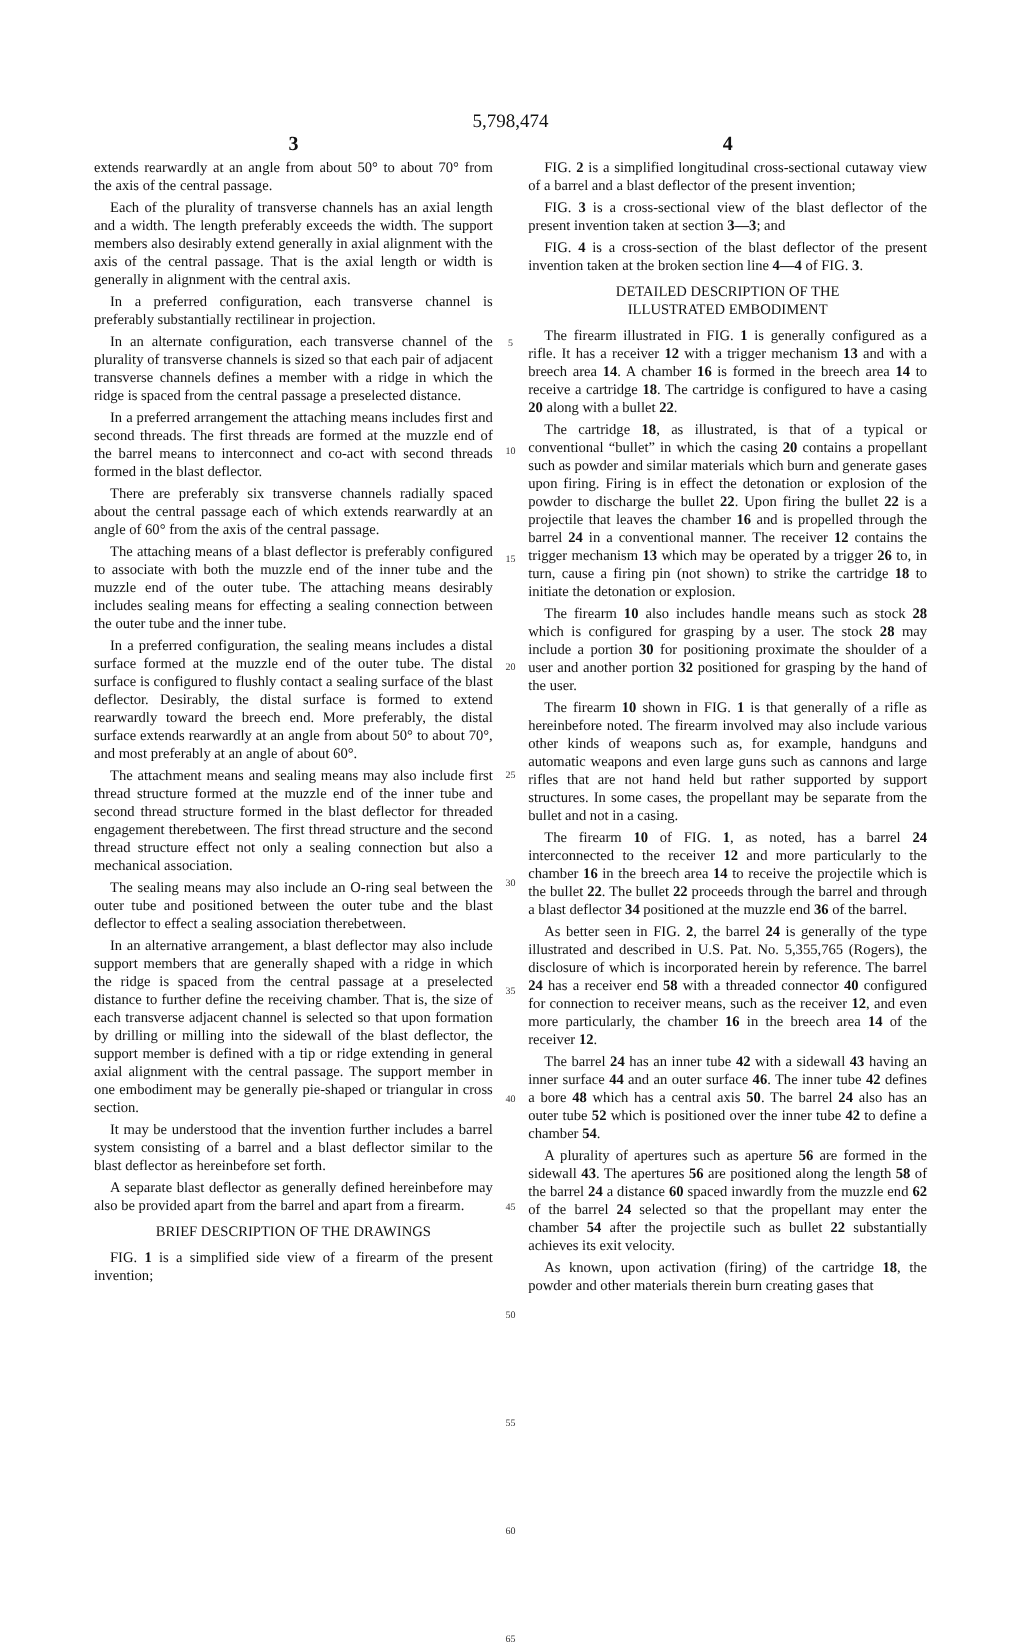5,798,474
3
extends rearwardly at an angle from about 50° to about 70° from the axis of the central passage.
Each of the plurality of transverse channels has an axial length and a width. The length preferably exceeds the width. The support members also desirably extend generally in axial alignment with the axis of the central passage. That is the axial length or width is generally in alignment with the central axis.
In a preferred configuration, each transverse channel is preferably substantially rectilinear in projection.
In an alternate configuration, each transverse channel of the plurality of transverse channels is sized so that each pair of adjacent transverse channels defines a member with a ridge in which the ridge is spaced from the central passage a preselected distance.
In a preferred arrangement the attaching means includes first and second threads. The first threads are formed at the muzzle end of the barrel means to interconnect and co-act with second threads formed in the blast deflector.
There are preferably six transverse channels radially spaced about the central passage each of which extends rearwardly at an angle of 60° from the axis of the central passage.
The attaching means of a blast deflector is preferably configured to associate with both the muzzle end of the inner tube and the muzzle end of the outer tube. The attaching means desirably includes sealing means for effecting a sealing connection between the outer tube and the inner tube.
In a preferred configuration, the sealing means includes a distal surface formed at the muzzle end of the outer tube. The distal surface is configured to flushly contact a sealing surface of the blast deflector. Desirably, the distal surface is formed to extend rearwardly toward the breech end. More preferably, the distal surface extends rearwardly at an angle from about 50° to about 70°, and most preferably at an angle of about 60°.
The attachment means and sealing means may also include first thread structure formed at the muzzle end of the inner tube and second thread structure formed in the blast deflector for threaded engagement therebetween. The first thread structure and the second thread structure effect not only a sealing connection but also a mechanical association.
The sealing means may also include an O-ring seal between the outer tube and positioned between the outer tube and the blast deflector to effect a sealing association therebetween.
In an alternative arrangement, a blast deflector may also include support members that are generally shaped with a ridge in which the ridge is spaced from the central passage at a preselected distance to further define the receiving chamber. That is, the size of each transverse adjacent channel is selected so that upon formation by drilling or milling into the sidewall of the blast deflector, the support member is defined with a tip or ridge extending in general axial alignment with the central passage. The support member in one embodiment may be generally pie-shaped or triangular in cross section.
It may be understood that the invention further includes a barrel system consisting of a barrel and a blast deflector similar to the blast deflector as hereinbefore set forth.
A separate blast deflector as generally defined hereinbefore may also be provided apart from the barrel and apart from a firearm.
BRIEF DESCRIPTION OF THE DRAWINGS
FIG. 1 is a simplified side view of a firearm of the present invention;
5
10
15
20
25
30
35
40
45
50
55
60
65
4
FIG. 2 is a simplified longitudinal cross-sectional cutaway view of a barrel and a blast deflector of the present invention;
FIG. 3 is a cross-sectional view of the blast deflector of the present invention taken at section 3—3; and
FIG. 4 is a cross-section of the blast deflector of the present invention taken at the broken section line 4—4 of FIG. 3.
DETAILED DESCRIPTION OF THE
ILLUSTRATED EMBODIMENT
The firearm illustrated in FIG. 1 is generally configured as a rifle. It has a receiver 12 with a trigger mechanism 13 and with a breech area 14. A chamber 16 is formed in the breech area 14 to receive a cartridge 18. The cartridge is configured to have a casing 20 along with a bullet 22.
The cartridge 18, as illustrated, is that of a typical or conventional “bullet” in which the casing 20 contains a propellant such as powder and similar materials which burn and generate gases upon firing. Firing is in effect the detonation or explosion of the powder to discharge the bullet 22. Upon firing the bullet 22 is a projectile that leaves the chamber 16 and is propelled through the barrel 24 in a conventional manner. The receiver 12 contains the trigger mechanism 13 which may be operated by a trigger 26 to, in turn, cause a firing pin (not shown) to strike the cartridge 18 to initiate the detonation or explosion.
The firearm 10 also includes handle means such as stock 28 which is configured for grasping by a user. The stock 28 may include a portion 30 for positioning proximate the shoulder of a user and another portion 32 positioned for grasping by the hand of the user.
The firearm 10 shown in FIG. 1 is that generally of a rifle as hereinbefore noted. The firearm involved may also include various other kinds of weapons such as, for example, handguns and automatic weapons and even large guns such as cannons and large rifles that are not hand held but rather supported by support structures. In some cases, the propellant may be separate from the bullet and not in a casing.
The firearm 10 of FIG. 1, as noted, has a barrel 24 interconnected to the receiver 12 and more particularly to the chamber 16 in the breech area 14 to receive the projectile which is the bullet 22. The bullet 22 proceeds through the barrel and through a blast deflector 34 positioned at the muzzle end 36 of the barrel.
As better seen in FIG. 2, the barrel 24 is generally of the type illustrated and described in U.S. Pat. No. 5,355,765 (Rogers), the disclosure of which is incorporated herein by reference. The barrel 24 has a receiver end 58 with a threaded connector 40 configured for connection to receiver means, such as the receiver 12, and even more particularly, the chamber 16 in the breech area 14 of the receiver 12.
The barrel 24 has an inner tube 42 with a sidewall 43 having an inner surface 44 and an outer surface 46. The inner tube 42 defines a bore 48 which has a central axis 50. The barrel 24 also has an outer tube 52 which is positioned over the inner tube 42 to define a chamber 54.
A plurality of apertures such as aperture 56 are formed in the sidewall 43. The apertures 56 are positioned along the length 58 of the barrel 24 a distance 60 spaced inwardly from the muzzle end 62 of the barrel 24 selected so that the propellant may enter the chamber 54 after the projectile such as bullet 22 substantially achieves its exit velocity.
As known, upon activation (firing) of the cartridge 18, the powder and other materials therein burn creating gases that